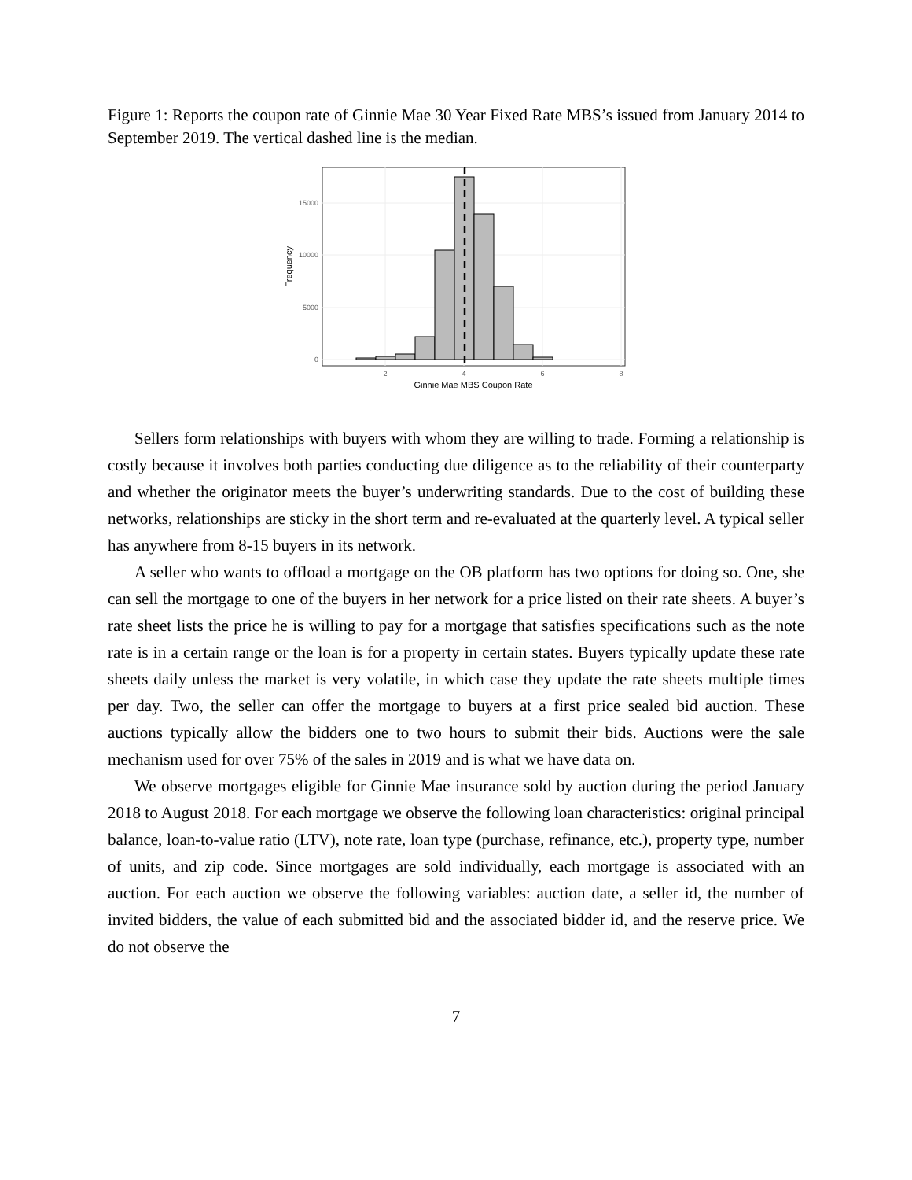Figure 1: Reports the coupon rate of Ginnie Mae 30 Year Fixed Rate MBS’s issued from January 2014 to September 2019. The vertical dashed line is the median.
0
5000
10000
15000
2
4
6
8
Ginnie Mae MBS Coupon Rate
Frequency
Sellers form relationships with buyers with whom they are willing to trade. Forming a relationship is costly because it involves both parties conducting due diligence as to the reliability of their counterparty and whether the originator meets the buyer’s underwriting standards. Due to the cost of building these networks, relationships are sticky in the short term and re-evaluated at the quarterly level. A typical seller has anywhere from 8-15 buyers in its network.
A seller who wants to offload a mortgage on the OB platform has two options for doing so. One, she can sell the mortgage to one of the buyers in her network for a price listed on their rate sheets. A buyer’s rate sheet lists the price he is willing to pay for a mortgage that satisfies specifications such as the note rate is in a certain range or the loan is for a property in certain states. Buyers typically update these rate sheets daily unless the market is very volatile, in which case they update the rate sheets multiple times per day. Two, the seller can offer the mortgage to buyers at a first price sealed bid auction. These auctions typically allow the bidders one to two hours to submit their bids. Auctions were the sale mechanism used for over 75% of the sales in 2019 and is what we have data on.
We observe mortgages eligible for Ginnie Mae insurance sold by auction during the period January 2018 to August 2018. For each mortgage we observe the following loan characteristics: original principal balance, loan-to-value ratio (LTV), note rate, loan type (purchase, refinance, etc.), property type, number of units, and zip code. Since mortgages are sold individually, each mortgage is associated with an auction. For each auction we observe the following variables: auction date, a seller id, the number of invited bidders, the value of each submitted bid and the associated bidder id, and the reserve price. We do not observe the
7